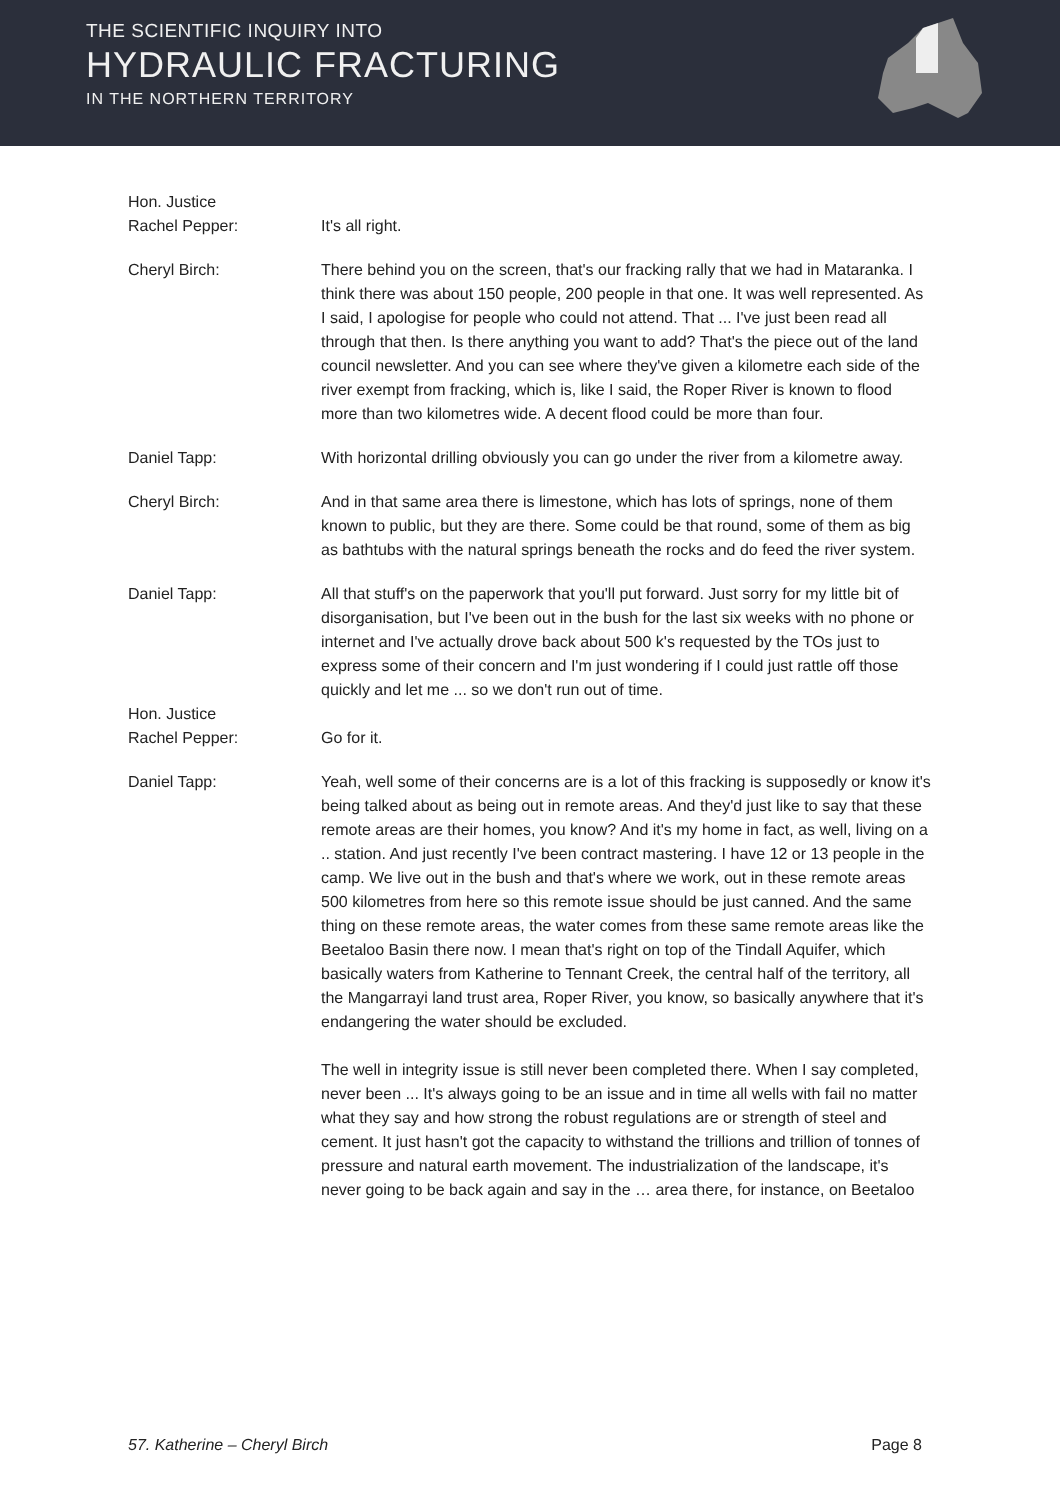THE SCIENTIFIC INQUIRY INTO
HYDRAULIC FRACTURING
IN THE NORTHERN TERRITORY
Hon. Justice
Rachel Pepper:
It's all right.
Cheryl Birch: There behind you on the screen, that's our fracking rally that we had in Mataranka. I think there was about 150 people, 200 people in that one. It was well represented. As I said, I apologise for people who could not attend. That ... I've just been read all through that then. Is there anything you want to add? That's the piece out of the land council newsletter. And you can see where they've given a kilometre each side of the river exempt from fracking, which is, like I said, the Roper River is known to flood more than two kilometres wide. A decent flood could be more than four.
Daniel Tapp: With horizontal drilling obviously you can go under the river from a kilometre away.
Cheryl Birch: And in that same area there is limestone, which has lots of springs, none of them known to public, but they are there. Some could be that round, some of them as big as bathtubs with the natural springs beneath the rocks and do feed the river system.
Daniel Tapp: All that stuff's on the paperwork that you'll put forward. Just sorry for my little bit of disorganisation, but I've been out in the bush for the last six weeks with no phone or internet and I've actually drove back about 500 k's requested by the TOs just to express some of their concern and I'm just wondering if I could just rattle off those quickly and let me ... so we don't run out of time.
Hon. Justice
Rachel Pepper:
Go for it.
Daniel Tapp: Yeah, well some of their concerns are is a lot of this fracking is supposedly or know it's being talked about as being out in remote areas. And they'd just like to say that these remote areas are their homes, you know? And it's my home in fact, as well, living on a .. station. And just recently I've been contract mastering. I have 12 or 13 people in the camp. We live out in the bush and that's where we work, out in these remote areas 500 kilometres from here so this remote issue should be just canned. And the same thing on these remote areas, the water comes from these same remote areas like the Beetaloo Basin there now. I mean that's right on top of the Tindall Aquifer, which basically waters from Katherine to Tennant Creek, the central half of the territory, all the Mangarrayi land trust area, Roper River, you know, so basically anywhere that it's endangering the water should be excluded.
The well in integrity issue is still never been completed there. When I say completed, never been ... It's always going to be an issue and in time all wells with fail no matter what they say and how strong the robust regulations are or strength of steel and cement. It just hasn't got the capacity to withstand the trillions and trillion of tonnes of pressure and natural earth movement. The industrialization of the landscape, it's never going to be back again and say in the … area there, for instance, on Beetaloo
57. Katherine – Cheryl Birch Page 8